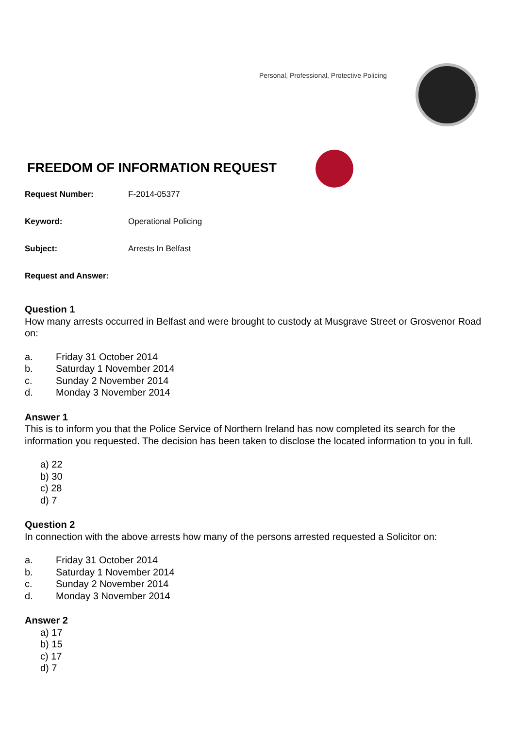Personal, Professional, Protective Policing
FREEDOM OF INFORMATION REQUEST
Request Number: F-2014-05377
Keyword: Operational Policing
Subject: Arrests In Belfast
Request and Answer:
Question 1
How many arrests occurred in Belfast and were brought to custody at Musgrave Street or Grosvenor Road on:
a. Friday 31 October 2014
b. Saturday 1 November 2014
c. Sunday 2 November 2014
d. Monday 3 November 2014
Answer 1
This is to inform you that the Police Service of Northern Ireland has now completed its search for the information you requested. The decision has been taken to disclose the located information to you in full.
a) 22
b) 30
c) 28
d) 7
Question 2
In connection with the above arrests how many of the persons arrested requested a Solicitor on:
a. Friday 31 October 2014
b. Saturday 1 November 2014
c. Sunday 2 November 2014
d. Monday 3 November 2014
Answer 2
a) 17
b) 15
c) 17
d) 7